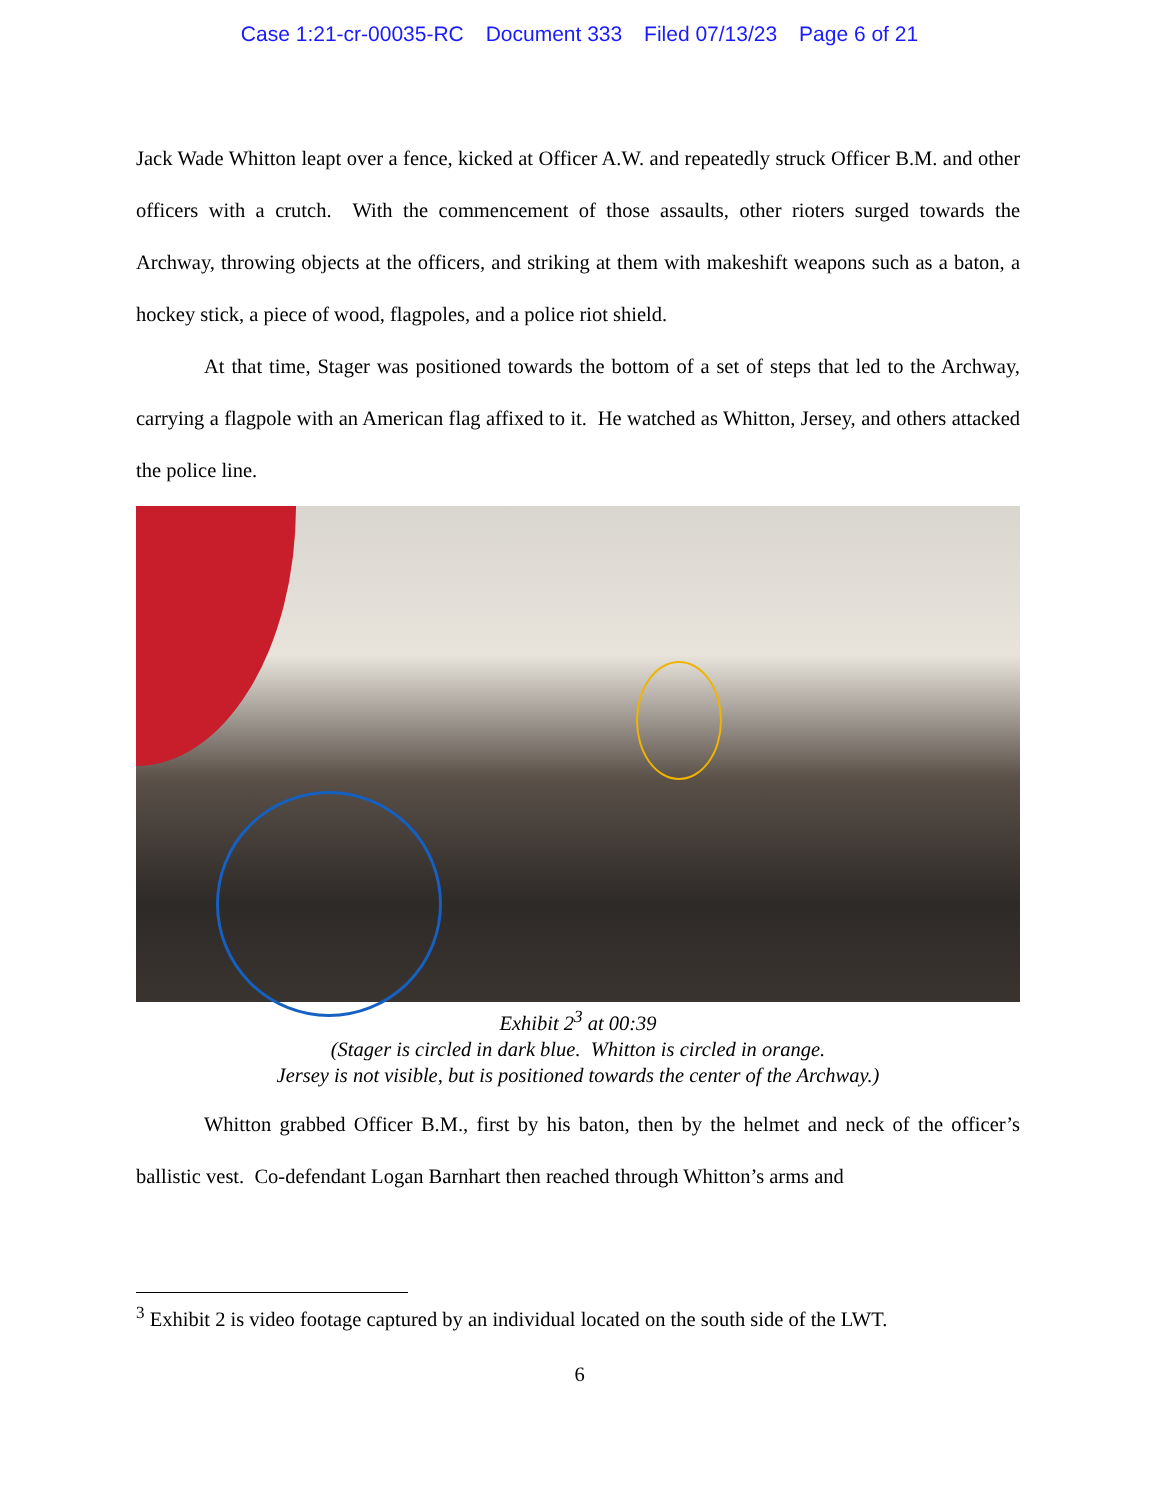Case 1:21-cr-00035-RC Document 333 Filed 07/13/23 Page 6 of 21
Jack Wade Whitton leapt over a fence, kicked at Officer A.W. and repeatedly struck Officer B.M. and other officers with a crutch. With the commencement of those assaults, other rioters surged towards the Archway, throwing objects at the officers, and striking at them with makeshift weapons such as a baton, a hockey stick, a piece of wood, flagpoles, and a police riot shield.
At that time, Stager was positioned towards the bottom of a set of steps that led to the Archway, carrying a flagpole with an American flag affixed to it. He watched as Whitton, Jersey, and others attacked the police line.
Exhibit 2<sup>3</sup> at 00:39
(Stager is circled in dark blue. Whitton is circled in orange.
Jersey is not visible, but is positioned towards the center of the Archway.)
Whitton grabbed Officer B.M., first by his baton, then by the helmet and neck of the officer’s ballistic vest. Co-defendant Logan Barnhart then reached through Whitton’s arms and
<sup>3</sup> Exhibit 2 is video footage captured by an individual located on the south side of the LWT.
6